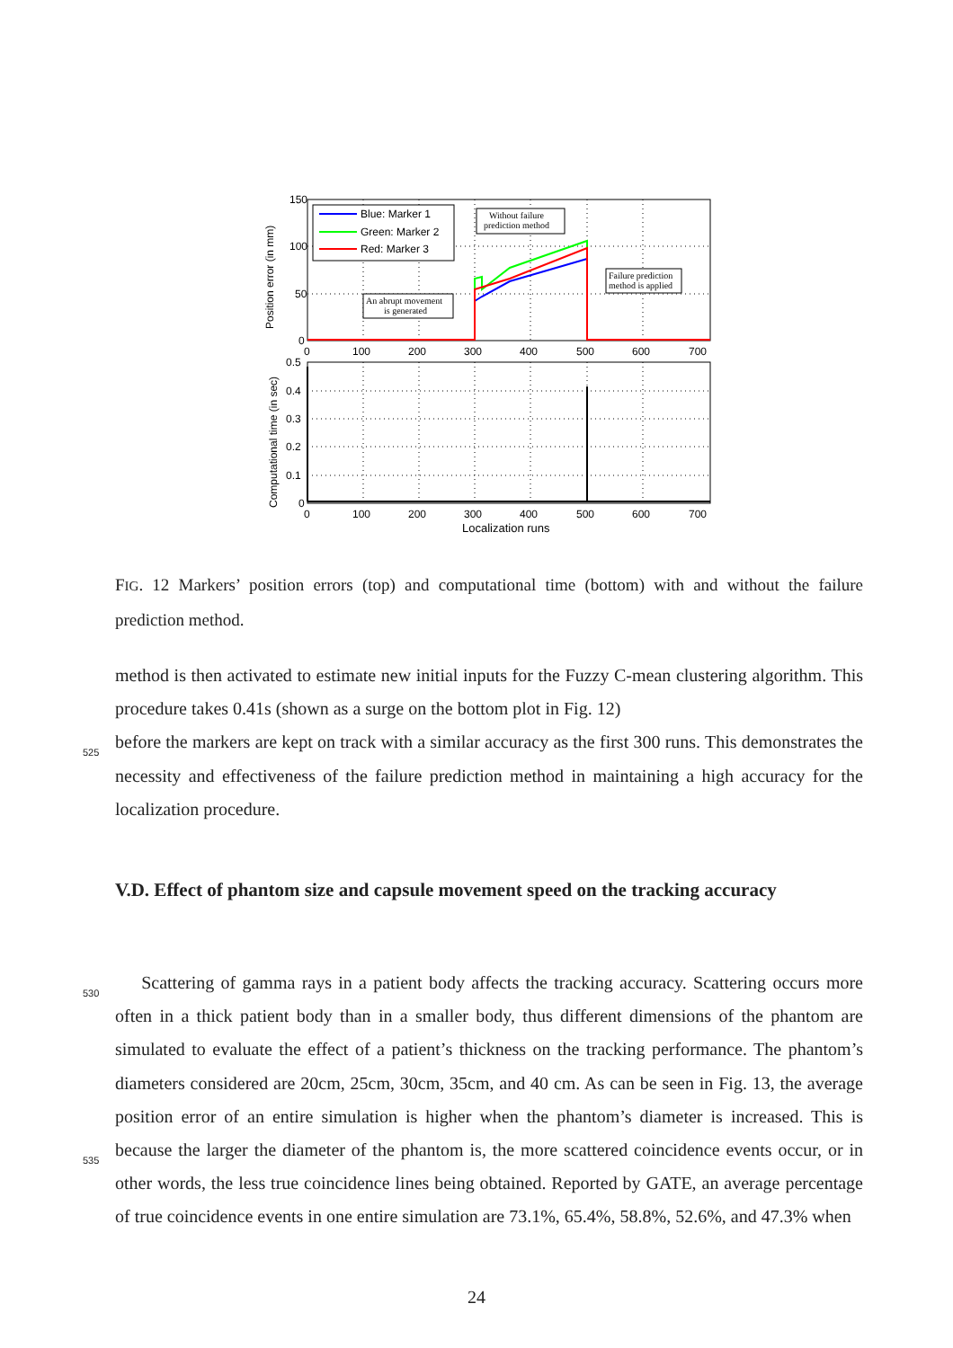Blue: Marker 1
Green: Marker 2
Red: Marker 3
Without failure
prediction method
Failure prediction
method is applied
An abrupt movement
is generated
150
100
50
0
0
100
200
300
400
500
600
700
0.5
0.4
0.3
0.2
0.1
0
0
100
200
300
400
500
600
700
Localization runs
Position error (in mm)
Computational time (in sec)
FIG. 12 Markers’ position errors (top) and computational time (bottom) with and without the failure prediction method.
method is then activated to estimate new initial inputs for the Fuzzy C-mean clustering algorithm. This procedure takes 0.41s (shown as a surge on the bottom plot in Fig. 12)
525
before the markers are kept on track with a similar accuracy as the first 300 runs. This demonstrates the necessity and effectiveness of the failure prediction method in maintaining a high accuracy for the localization procedure.
V.D. Effect of phantom size and capsule movement speed on the tracking accuracy
530 Scattering of gamma rays in a patient body affects the tracking accuracy. Scattering occurs more often in a thick patient body than in a smaller body, thus different dimensions of the phantom are simulated to evaluate the effect of a patient’s thickness on the tracking performance. The phantom’s diameters considered are 20cm, 25cm, 30cm, 35cm, and 40 cm. As can be seen in Fig. 13, the average position error of an entire simulation is higher
535
when the phantom’s diameter is increased. This is because the larger the diameter of the phantom is, the more scattered coincidence events occur, or in other words, the less true coincidence lines being obtained. Reported by GATE, an average percentage of true coincidence events in one entire simulation are 73.1%, 65.4%, 58.8%, 52.6%, and 47.3% when
24